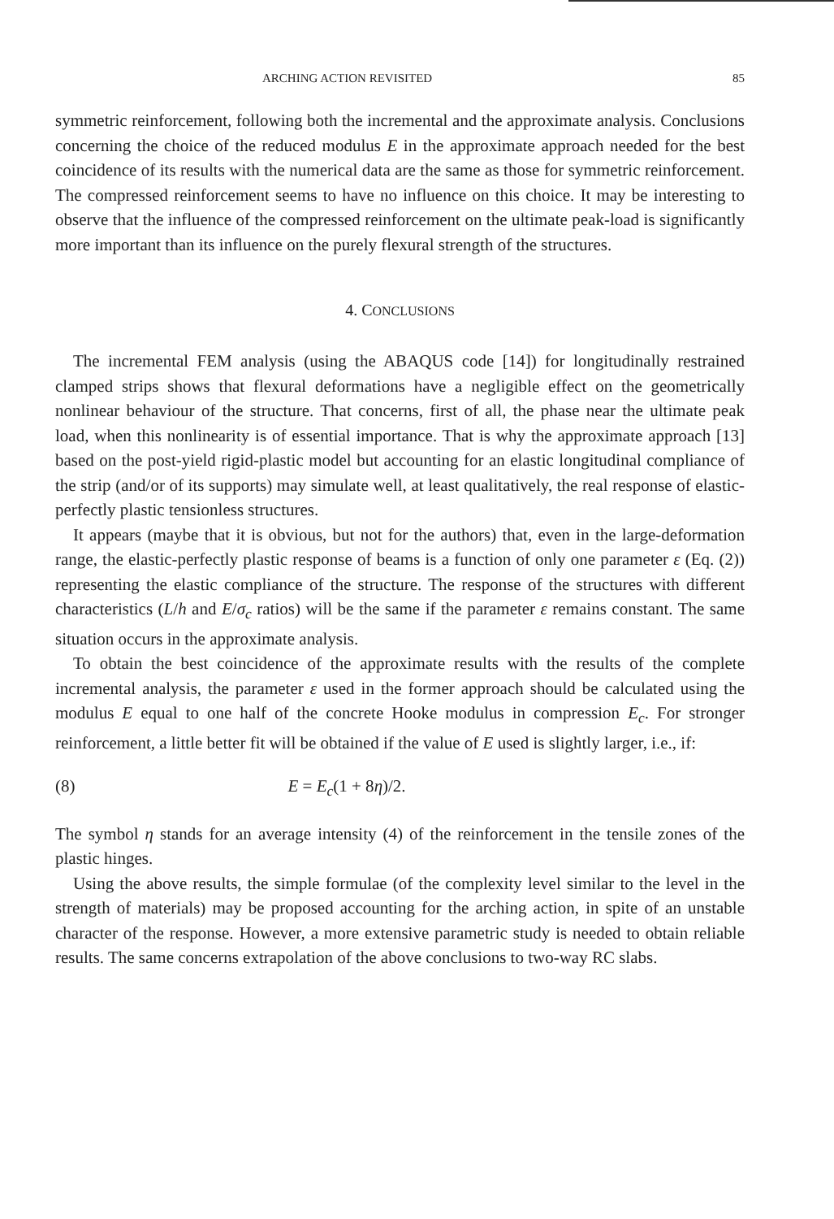ARCHING ACTION REVISITED 85
symmetric reinforcement, following both the incremental and the approximate analysis. Conclusions concerning the choice of the reduced modulus E in the approximate approach needed for the best coincidence of its results with the numerical data are the same as those for symmetric reinforcement. The compressed reinforcement seems to have no influence on this choice. It may be interesting to observe that the influence of the compressed reinforcement on the ultimate peak-load is significantly more important than its influence on the purely flexural strength of the structures.
4. CONCLUSIONS
The incremental FEM analysis (using the ABAQUS code [14]) for longitudinally restrained clamped strips shows that flexural deformations have a negligible effect on the geometrically nonlinear behaviour of the structure. That concerns, first of all, the phase near the ultimate peak load, when this nonlinearity is of essential importance. That is why the approximate approach [13] based on the post-yield rigid-plastic model but accounting for an elastic longitudinal compliance of the strip (and/or of its supports) may simulate well, at least qualitatively, the real response of elastic-perfectly plastic tensionless structures.
It appears (maybe that it is obvious, but not for the authors) that, even in the large-deformation range, the elastic-perfectly plastic response of beams is a function of only one parameter ε (Eq. (2)) representing the elastic compliance of the structure. The response of the structures with different characteristics (L/h and E/σ<sub>c</sub> ratios) will be the same if the parameter ε remains constant. The same situation occurs in the approximate analysis.
To obtain the best coincidence of the approximate results with the results of the complete incremental analysis, the parameter ε used in the former approach should be calculated using the modulus E equal to one half of the concrete Hooke modulus in compression E<sub>c</sub>. For stronger reinforcement, a little better fit will be obtained if the value of E used is slightly larger, i.e., if:
(8) E = E<sub>c</sub>(1 + 8η)/2.
The symbol η stands for an average intensity (4) of the reinforcement in the tensile zones of the plastic hinges.
Using the above results, the simple formulae (of the complexity level similar to the level in the strength of materials) may be proposed accounting for the arching action, in spite of an unstable character of the response. However, a more extensive parametric study is needed to obtain reliable results. The same concerns extrapolation of the above conclusions to two-way RC slabs.